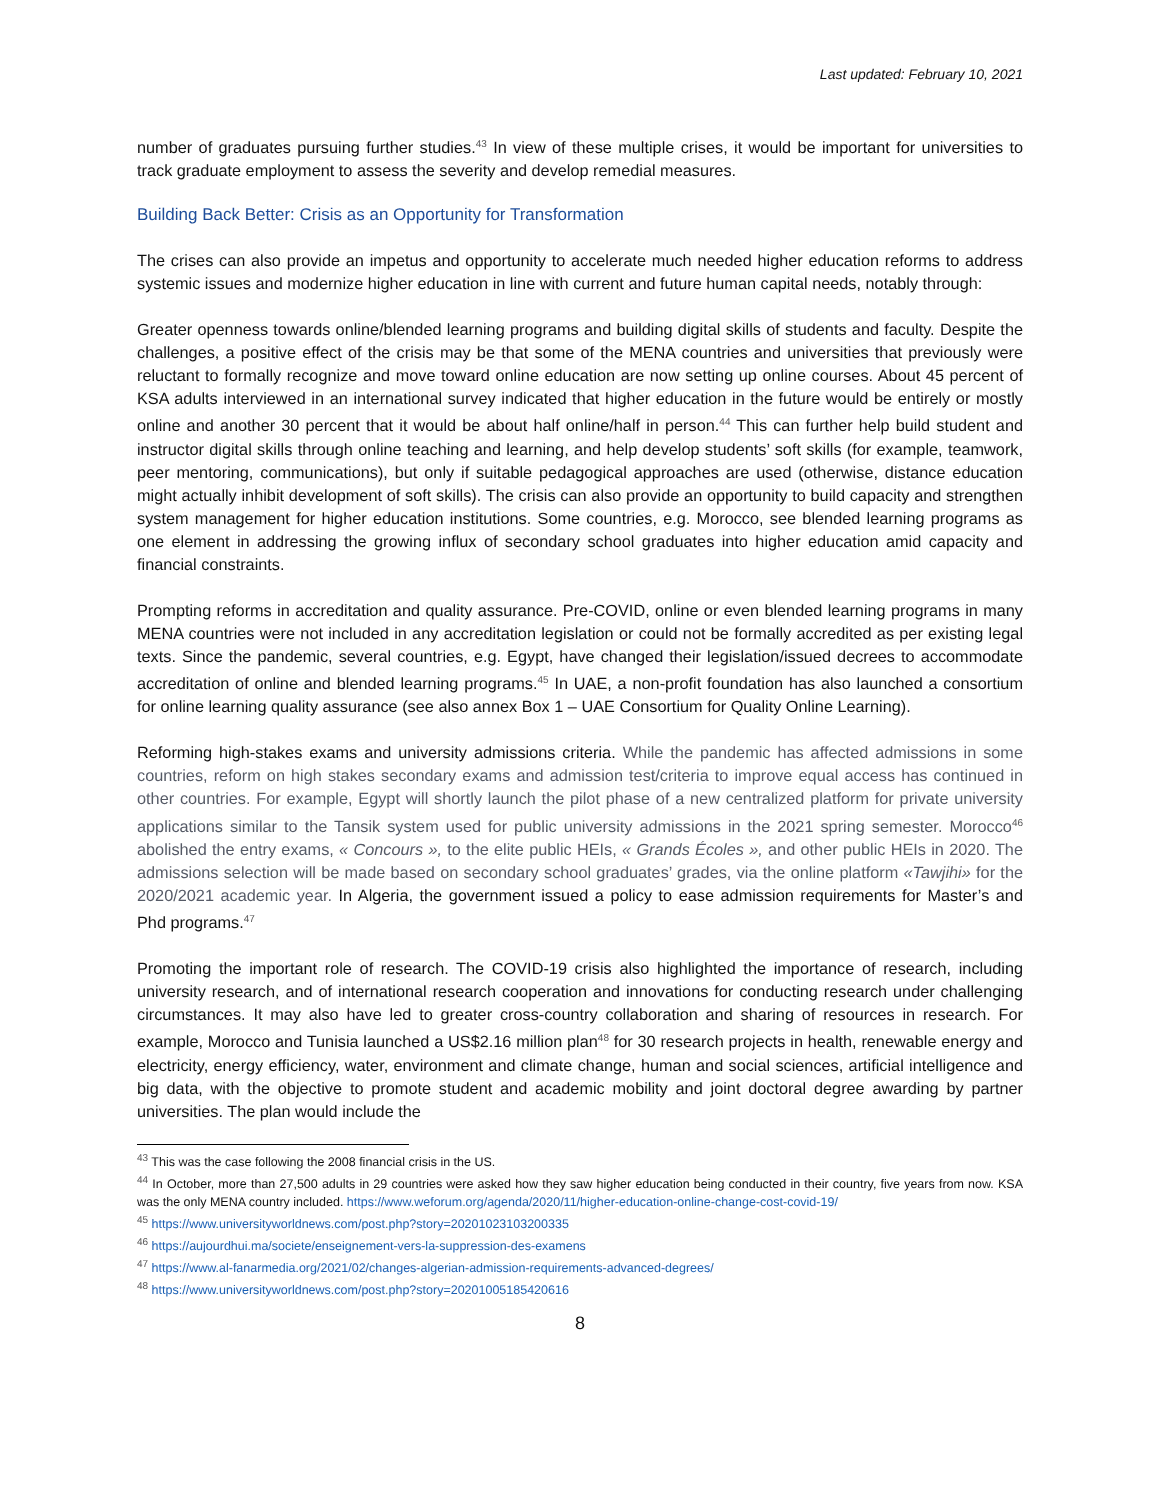Last updated: February 10, 2021
number of graduates pursuing further studies.<sup>43</sup> In view of these multiple crises, it would be important for universities to track graduate employment to assess the severity and develop remedial measures.
Building Back Better: Crisis as an Opportunity for Transformation
The crises can also provide an impetus and opportunity to accelerate much needed higher education reforms to address systemic issues and modernize higher education in line with current and future human capital needs, notably through:
Greater openness towards online/blended learning programs and building digital skills of students and faculty. Despite the challenges, a positive effect of the crisis may be that some of the MENA countries and universities that previously were reluctant to formally recognize and move toward online education are now setting up online courses. About 45 percent of KSA adults interviewed in an international survey indicated that higher education in the future would be entirely or mostly online and another 30 percent that it would be about half online/half in person.<sup>44</sup> This can further help build student and instructor digital skills through online teaching and learning, and help develop students’ soft skills (for example, teamwork, peer mentoring, communications), but only if suitable pedagogical approaches are used (otherwise, distance education might actually inhibit development of soft skills). The crisis can also provide an opportunity to build capacity and strengthen system management for higher education institutions. Some countries, e.g. Morocco, see blended learning programs as one element in addressing the growing influx of secondary school graduates into higher education amid capacity and financial constraints.
Prompting reforms in accreditation and quality assurance. Pre-COVID, online or even blended learning programs in many MENA countries were not included in any accreditation legislation or could not be formally accredited as per existing legal texts. Since the pandemic, several countries, e.g. Egypt, have changed their legislation/issued decrees to accommodate accreditation of online and blended learning programs.<sup>45</sup> In UAE, a non-profit foundation has also launched a consortium for online learning quality assurance (see also annex Box 1 – UAE Consortium for Quality Online Learning).
Reforming high-stakes exams and university admissions criteria. While the pandemic has affected admissions in some countries, reform on high stakes secondary exams and admission test/criteria to improve equal access has continued in other countries. For example, Egypt will shortly launch the pilot phase of a new centralized platform for private university applications similar to the Tansik system used for public university admissions in the 2021 spring semester. Morocco<sup>46</sup> abolished the entry exams, « Concours », to the elite public HEIs, « Grands Écoles », and other public HEIs in 2020. The admissions selection will be made based on secondary school graduates’ grades, via the online platform «Tawjihi» for the 2020/2021 academic year. In Algeria, the government issued a policy to ease admission requirements for Master’s and Phd programs.<sup>47</sup>
Promoting the important role of research. The COVID-19 crisis also highlighted the importance of research, including university research, and of international research cooperation and innovations for conducting research under challenging circumstances. It may also have led to greater cross-country collaboration and sharing of resources in research. For example, Morocco and Tunisia launched a US$2.16 million plan<sup>48</sup> for 30 research projects in health, renewable energy and electricity, energy efficiency, water, environment and climate change, human and social sciences, artificial intelligence and big data, with the objective to promote student and academic mobility and joint doctoral degree awarding by partner universities. The plan would include the
<sup>43</sup> This was the case following the 2008 financial crisis in the US.
<sup>44</sup> In October, more than 27,500 adults in 29 countries were asked how they saw higher education being conducted in their country, five years from now. KSA was the only MENA country included. https://www.weforum.org/agenda/2020/11/higher-education-online-change-cost-covid-19/
<sup>45</sup> https://www.universityworldnews.com/post.php?story=20201023103200335
<sup>46</sup> https://aujourdhui.ma/societe/enseignement-vers-la-suppression-des-examens
<sup>47</sup> https://www.al-fanarmedia.org/2021/02/changes-algerian-admission-requirements-advanced-degrees/
<sup>48</sup> https://www.universityworldnews.com/post.php?story=20201005185420616
8